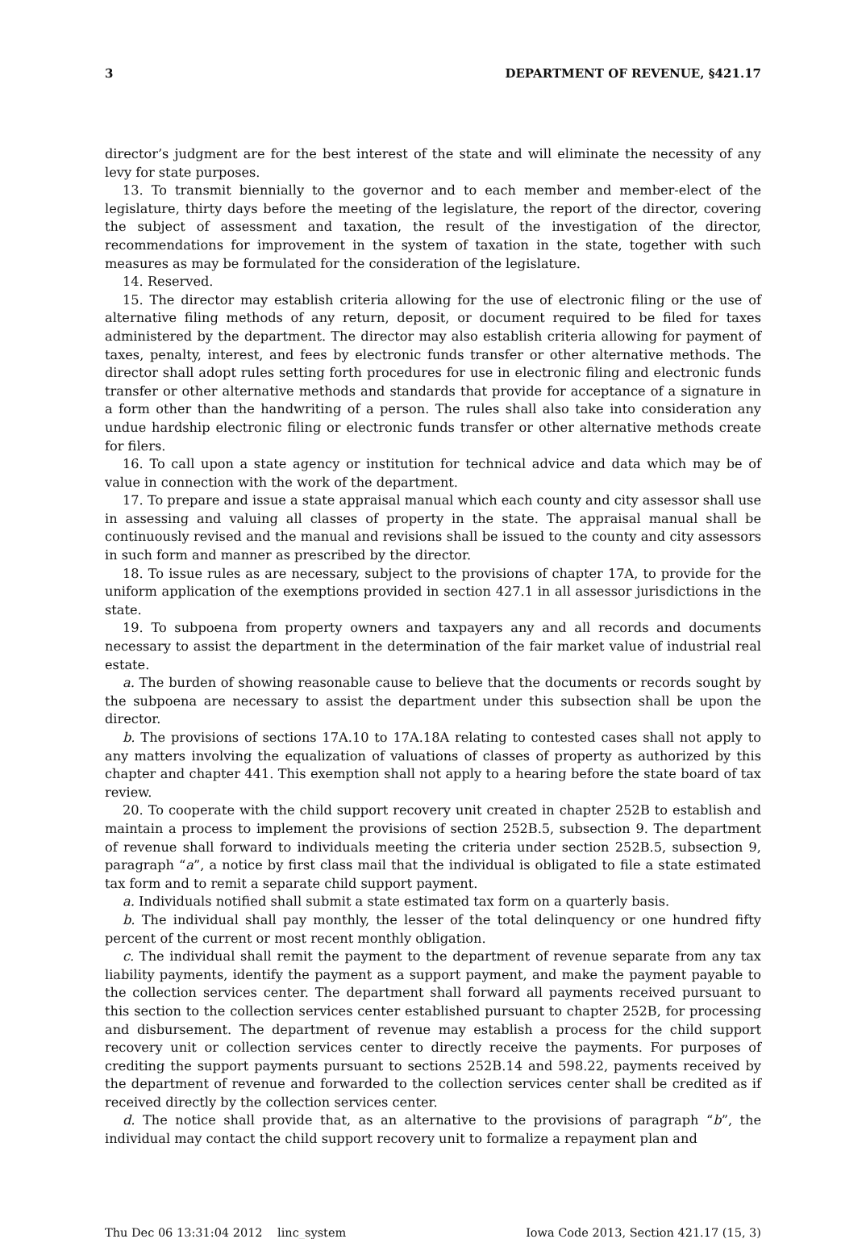3 DEPARTMENT OF REVENUE, §421.17
director’s judgment are for the best interest of the state and will eliminate the necessity of any levy for state purposes.
13. To transmit biennially to the governor and to each member and member-elect of the legislature, thirty days before the meeting of the legislature, the report of the director, covering the subject of assessment and taxation, the result of the investigation of the director, recommendations for improvement in the system of taxation in the state, together with such measures as may be formulated for the consideration of the legislature.
14. Reserved.
15. The director may establish criteria allowing for the use of electronic filing or the use of alternative filing methods of any return, deposit, or document required to be filed for taxes administered by the department. The director may also establish criteria allowing for payment of taxes, penalty, interest, and fees by electronic funds transfer or other alternative methods. The director shall adopt rules setting forth procedures for use in electronic filing and electronic funds transfer or other alternative methods and standards that provide for acceptance of a signature in a form other than the handwriting of a person. The rules shall also take into consideration any undue hardship electronic filing or electronic funds transfer or other alternative methods create for filers.
16. To call upon a state agency or institution for technical advice and data which may be of value in connection with the work of the department.
17. To prepare and issue a state appraisal manual which each county and city assessor shall use in assessing and valuing all classes of property in the state. The appraisal manual shall be continuously revised and the manual and revisions shall be issued to the county and city assessors in such form and manner as prescribed by the director.
18. To issue rules as are necessary, subject to the provisions of chapter 17A, to provide for the uniform application of the exemptions provided in section 427.1 in all assessor jurisdictions in the state.
19. To subpoena from property owners and taxpayers any and all records and documents necessary to assist the department in the determination of the fair market value of industrial real estate.
a. The burden of showing reasonable cause to believe that the documents or records sought by the subpoena are necessary to assist the department under this subsection shall be upon the director.
b. The provisions of sections 17A.10 to 17A.18A relating to contested cases shall not apply to any matters involving the equalization of valuations of classes of property as authorized by this chapter and chapter 441. This exemption shall not apply to a hearing before the state board of tax review.
20. To cooperate with the child support recovery unit created in chapter 252B to establish and maintain a process to implement the provisions of section 252B.5, subsection 9. The department of revenue shall forward to individuals meeting the criteria under section 252B.5, subsection 9, paragraph “a”, a notice by first class mail that the individual is obligated to file a state estimated tax form and to remit a separate child support payment.
a. Individuals notified shall submit a state estimated tax form on a quarterly basis.
b. The individual shall pay monthly, the lesser of the total delinquency or one hundred fifty percent of the current or most recent monthly obligation.
c. The individual shall remit the payment to the department of revenue separate from any tax liability payments, identify the payment as a support payment, and make the payment payable to the collection services center. The department shall forward all payments received pursuant to this section to the collection services center established pursuant to chapter 252B, for processing and disbursement. The department of revenue may establish a process for the child support recovery unit or collection services center to directly receive the payments. For purposes of crediting the support payments pursuant to sections 252B.14 and 598.22, payments received by the department of revenue and forwarded to the collection services center shall be credited as if received directly by the collection services center.
d. The notice shall provide that, as an alternative to the provisions of paragraph “b”, the individual may contact the child support recovery unit to formalize a repayment plan and
Thu Dec 06 13:31:04 2012 linc_system Iowa Code 2013, Section 421.17 (15, 3)